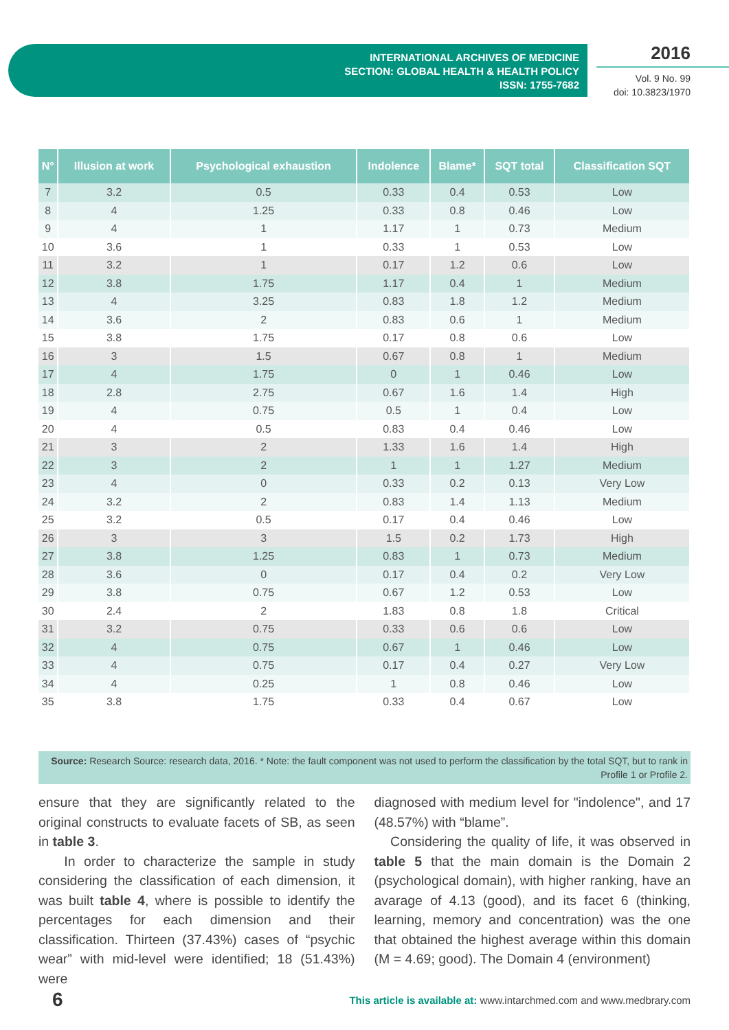INTERNATIONAL ARCHIVES OF MEDICINE
SECTION: GLOBAL HEALTH & HEALTH POLICY
ISSN: 1755-7682
2016
Vol. 9 No. 99
doi: 10.3823/1970
| N° | Illusion at work | Psychological exhaustion | Indolence | Blame* | SQT total | Classification SQT |
| --- | --- | --- | --- | --- | --- | --- |
| 7 | 3.2 | 0.5 | 0.33 | 0.4 | 0.53 | Low |
| 8 | 4 | 1.25 | 0.33 | 0.8 | 0.46 | Low |
| 9 | 4 | 1 | 1.17 | 1 | 0.73 | Medium |
| 10 | 3.6 | 1 | 0.33 | 1 | 0.53 | Low |
| 11 | 3.2 | 1 | 0.17 | 1.2 | 0.6 | Low |
| 12 | 3.8 | 1.75 | 1.17 | 0.4 | 1 | Medium |
| 13 | 4 | 3.25 | 0.83 | 1.8 | 1.2 | Medium |
| 14 | 3.6 | 2 | 0.83 | 0.6 | 1 | Medium |
| 15 | 3.8 | 1.75 | 0.17 | 0.8 | 0.6 | Low |
| 16 | 3 | 1.5 | 0.67 | 0.8 | 1 | Medium |
| 17 | 4 | 1.75 | 0 | 1 | 0.46 | Low |
| 18 | 2.8 | 2.75 | 0.67 | 1.6 | 1.4 | High |
| 19 | 4 | 0.75 | 0.5 | 1 | 0.4 | Low |
| 20 | 4 | 0.5 | 0.83 | 0.4 | 0.46 | Low |
| 21 | 3 | 2 | 1.33 | 1.6 | 1.4 | High |
| 22 | 3 | 2 | 1 | 1 | 1.27 | Medium |
| 23 | 4 | 0 | 0.33 | 0.2 | 0.13 | Very Low |
| 24 | 3.2 | 2 | 0.83 | 1.4 | 1.13 | Medium |
| 25 | 3.2 | 0.5 | 0.17 | 0.4 | 0.46 | Low |
| 26 | 3 | 3 | 1.5 | 0.2 | 1.73 | High |
| 27 | 3.8 | 1.25 | 0.83 | 1 | 0.73 | Medium |
| 28 | 3.6 | 0 | 0.17 | 0.4 | 0.2 | Very Low |
| 29 | 3.8 | 0.75 | 0.67 | 1.2 | 0.53 | Low |
| 30 | 2.4 | 2 | 1.83 | 0.8 | 1.8 | Critical |
| 31 | 3.2 | 0.75 | 0.33 | 0.6 | 0.6 | Low |
| 32 | 4 | 0.75 | 0.67 | 1 | 0.46 | Low |
| 33 | 4 | 0.75 | 0.17 | 0.4 | 0.27 | Very Low |
| 34 | 4 | 0.25 | 1 | 0.8 | 0.46 | Low |
| 35 | 3.8 | 1.75 | 0.33 | 0.4 | 0.67 | Low |
Source: Research Source: research data, 2016. * Note: the fault component was not used to perform the classification by the total SQT, but to rank in Profile 1 or Profile 2.
ensure that they are significantly related to the original constructs to evaluate facets of SB, as seen in table 3.
In order to characterize the sample in study considering the classification of each dimension, it was built table 4, where is possible to identify the percentages for each dimension and their classification. Thirteen (37.43%) cases of “psychic wear” with mid-level were identified; 18 (51.43%) were
diagnosed with medium level for "indolence", and 17 (48.57%) with “blame”.
Considering the quality of life, it was observed in table 5 that the main domain is the Domain 2 (psychological domain), with higher ranking, have an avarage of 4.13 (good), and its facet 6 (thinking, learning, memory and concentration) was the one that obtained the highest average within this domain (M = 4.69; good). The Domain 4 (environment)
6
This article is available at: www.intarchmed.com and www.medbrary.com